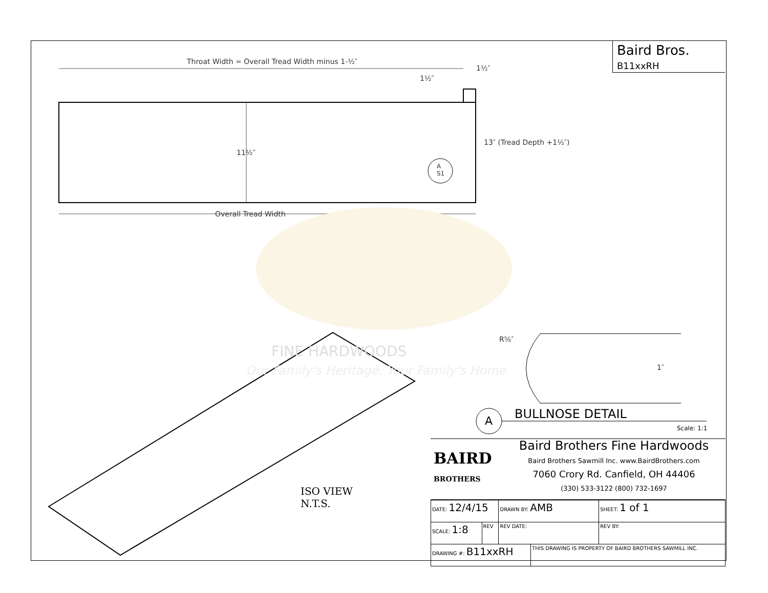Baird Bros.
B11xxRH
Throat Width = Overall Tread Width minus 1-½″
1½″
1½″
11½″
13″ (Tread Depth +1½″)
A
S1
Overall Tread Width
FINE HARDWOODS
Our Family's Heritage. Your Family's Home.
R⅝″
1″
A BULLNOSE DETAIL
Scale: 1:1
ISO VIEW
N.T.S.
BAIRD
BROTHERS
Baird Brothers Fine Hardwoods
Baird Brothers Sawmill Inc. www.BairdBrothers.com
7060 Crory Rd. Canfield, OH 44406
(330) 533-3122 (800) 732-1697
| DATE: 12/4/15 | | DRAWN BY: AMB | | SHEET: 1 of 1 |
| SCALE: 1:8 | REV | REV DATE: | | REV BY: |
| DRAWING #: B11xxRH | | | THIS DRAWING IS PROPERTY OF BAIRD BROTHERS SAWMILL INC. | |